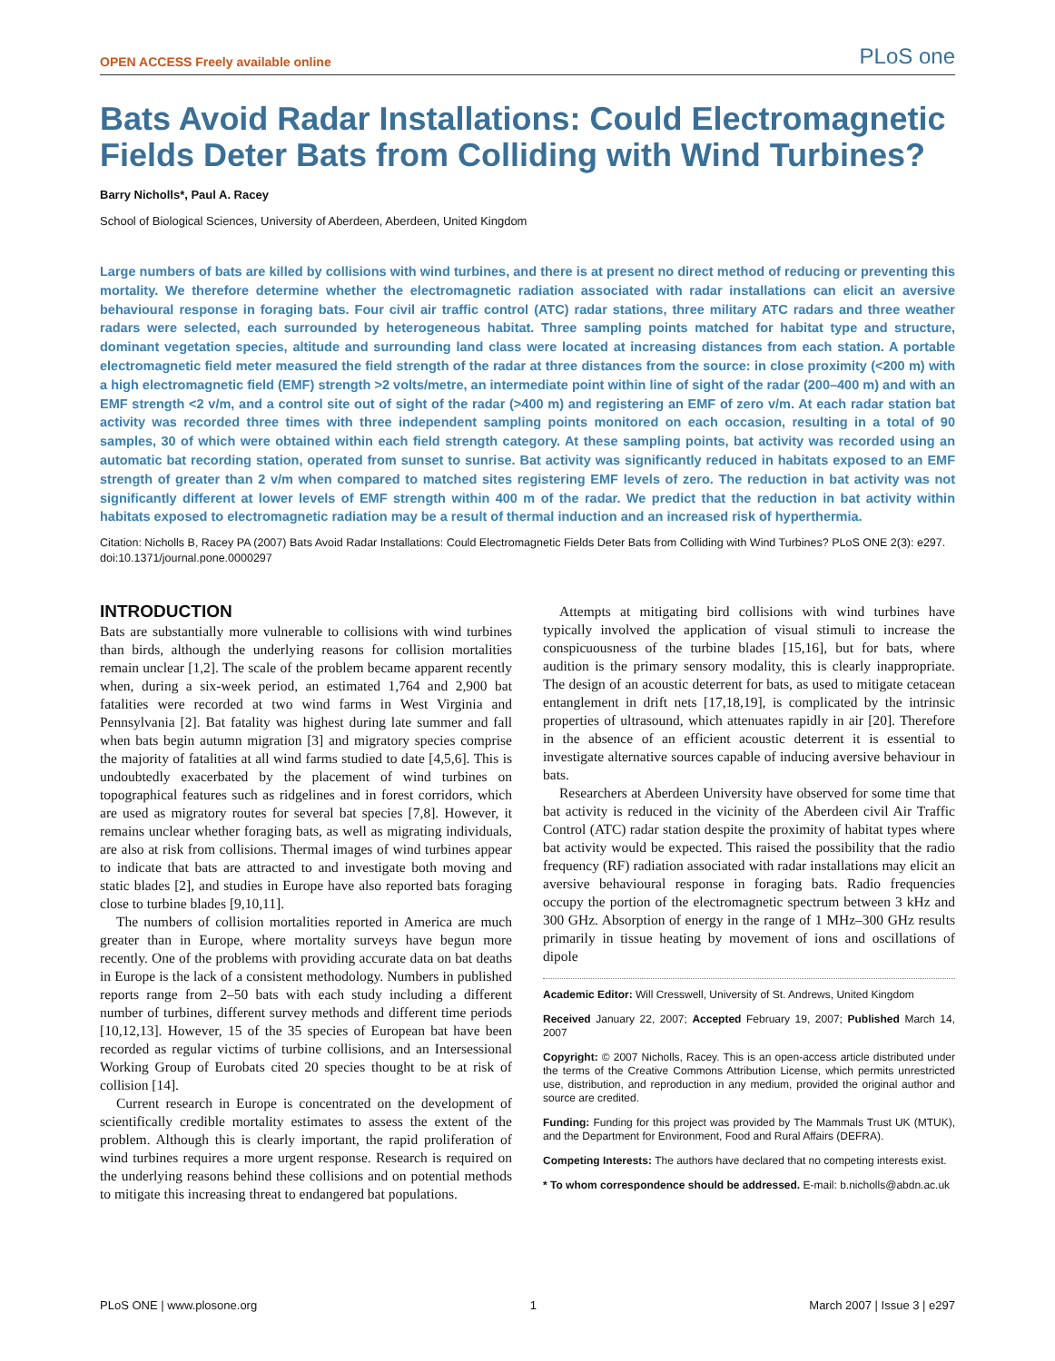OPEN ACCESS Freely available online PLoS one
Bats Avoid Radar Installations: Could Electromagnetic Fields Deter Bats from Colliding with Wind Turbines?
Barry Nicholls*, Paul A. Racey
School of Biological Sciences, University of Aberdeen, Aberdeen, United Kingdom
Large numbers of bats are killed by collisions with wind turbines, and there is at present no direct method of reducing or preventing this mortality. We therefore determine whether the electromagnetic radiation associated with radar installations can elicit an aversive behavioural response in foraging bats. Four civil air traffic control (ATC) radar stations, three military ATC radars and three weather radars were selected, each surrounded by heterogeneous habitat. Three sampling points matched for habitat type and structure, dominant vegetation species, altitude and surrounding land class were located at increasing distances from each station. A portable electromagnetic field meter measured the field strength of the radar at three distances from the source: in close proximity (<200 m) with a high electromagnetic field (EMF) strength >2 volts/metre, an intermediate point within line of sight of the radar (200–400 m) and with an EMF strength <2 v/m, and a control site out of sight of the radar (>400 m) and registering an EMF of zero v/m. At each radar station bat activity was recorded three times with three independent sampling points monitored on each occasion, resulting in a total of 90 samples, 30 of which were obtained within each field strength category. At these sampling points, bat activity was recorded using an automatic bat recording station, operated from sunset to sunrise. Bat activity was significantly reduced in habitats exposed to an EMF strength of greater than 2 v/m when compared to matched sites registering EMF levels of zero. The reduction in bat activity was not significantly different at lower levels of EMF strength within 400 m of the radar. We predict that the reduction in bat activity within habitats exposed to electromagnetic radiation may be a result of thermal induction and an increased risk of hyperthermia.
Citation: Nicholls B, Racey PA (2007) Bats Avoid Radar Installations: Could Electromagnetic Fields Deter Bats from Colliding with Wind Turbines? PLoS ONE 2(3): e297. doi:10.1371/journal.pone.0000297
INTRODUCTION
Bats are substantially more vulnerable to collisions with wind turbines than birds, although the underlying reasons for collision mortalities remain unclear [1,2]. The scale of the problem became apparent recently when, during a six-week period, an estimated 1,764 and 2,900 bat fatalities were recorded at two wind farms in West Virginia and Pennsylvania [2]. Bat fatality was highest during late summer and fall when bats begin autumn migration [3] and migratory species comprise the majority of fatalities at all wind farms studied to date [4,5,6]. This is undoubtedly exacerbated by the placement of wind turbines on topographical features such as ridgelines and in forest corridors, which are used as migratory routes for several bat species [7,8]. However, it remains unclear whether foraging bats, as well as migrating individuals, are also at risk from collisions. Thermal images of wind turbines appear to indicate that bats are attracted to and investigate both moving and static blades [2], and studies in Europe have also reported bats foraging close to turbine blades [9,10,11].
The numbers of collision mortalities reported in America are much greater than in Europe, where mortality surveys have begun more recently. One of the problems with providing accurate data on bat deaths in Europe is the lack of a consistent methodology. Numbers in published reports range from 2–50 bats with each study including a different number of turbines, different survey methods and different time periods [10,12,13]. However, 15 of the 35 species of European bat have been recorded as regular victims of turbine collisions, and an Intersessional Working Group of Eurobats cited 20 species thought to be at risk of collision [14].
Current research in Europe is concentrated on the development of scientifically credible mortality estimates to assess the extent of the problem. Although this is clearly important, the rapid proliferation of wind turbines requires a more urgent response. Research is required on the underlying reasons behind these collisions and on potential methods to mitigate this increasing threat to endangered bat populations.
Attempts at mitigating bird collisions with wind turbines have typically involved the application of visual stimuli to increase the conspicuousness of the turbine blades [15,16], but for bats, where audition is the primary sensory modality, this is clearly inappropriate. The design of an acoustic deterrent for bats, as used to mitigate cetacean entanglement in drift nets [17,18,19], is complicated by the intrinsic properties of ultrasound, which attenuates rapidly in air [20]. Therefore in the absence of an efficient acoustic deterrent it is essential to investigate alternative sources capable of inducing aversive behaviour in bats.
Researchers at Aberdeen University have observed for some time that bat activity is reduced in the vicinity of the Aberdeen civil Air Traffic Control (ATC) radar station despite the proximity of habitat types where bat activity would be expected. This raised the possibility that the radio frequency (RF) radiation associated with radar installations may elicit an aversive behavioural response in foraging bats. Radio frequencies occupy the portion of the electromagnetic spectrum between 3 kHz and 300 GHz. Absorption of energy in the range of 1 MHz–300 GHz results primarily in tissue heating by movement of ions and oscillations of dipole
Academic Editor: Will Cresswell, University of St. Andrews, United Kingdom
Received January 22, 2007; Accepted February 19, 2007; Published March 14, 2007
Copyright: © 2007 Nicholls, Racey. This is an open-access article distributed under the terms of the Creative Commons Attribution License, which permits unrestricted use, distribution, and reproduction in any medium, provided the original author and source are credited.
Funding: Funding for this project was provided by The Mammals Trust UK (MTUK), and the Department for Environment, Food and Rural Affairs (DEFRA).
Competing Interests: The authors have declared that no competing interests exist.
* To whom correspondence should be addressed. E-mail: b.nicholls@abdn.ac.uk
PLoS ONE | www.plosone.org 1 March 2007 | Issue 3 | e297